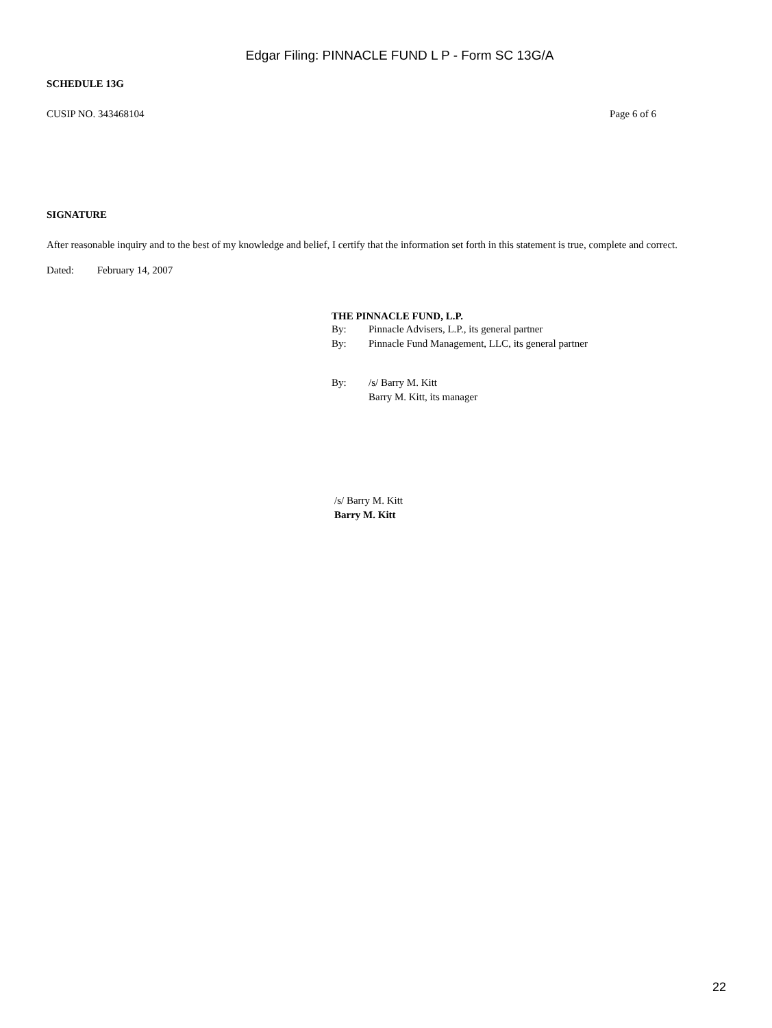Edgar Filing: PINNACLE FUND L P - Form SC 13G/A
SCHEDULE 13G
CUSIP NO. 343468104 Page 6 of 6
SIGNATURE
After reasonable inquiry and to the best of my knowledge and belief, I certify that the information set forth in this statement is true, complete and correct.
Dated: February 14, 2007
THE PINNACLE FUND, L.P.
| By: | Pinnacle Advisers, L.P., its general partner |
| By: | Pinnacle Fund Management, LLC, its general partner |
| By: | /s/ Barry M. Kitt Barry M. Kitt, its manager |
/s/ Barry M. Kitt
Barry M. Kitt
22